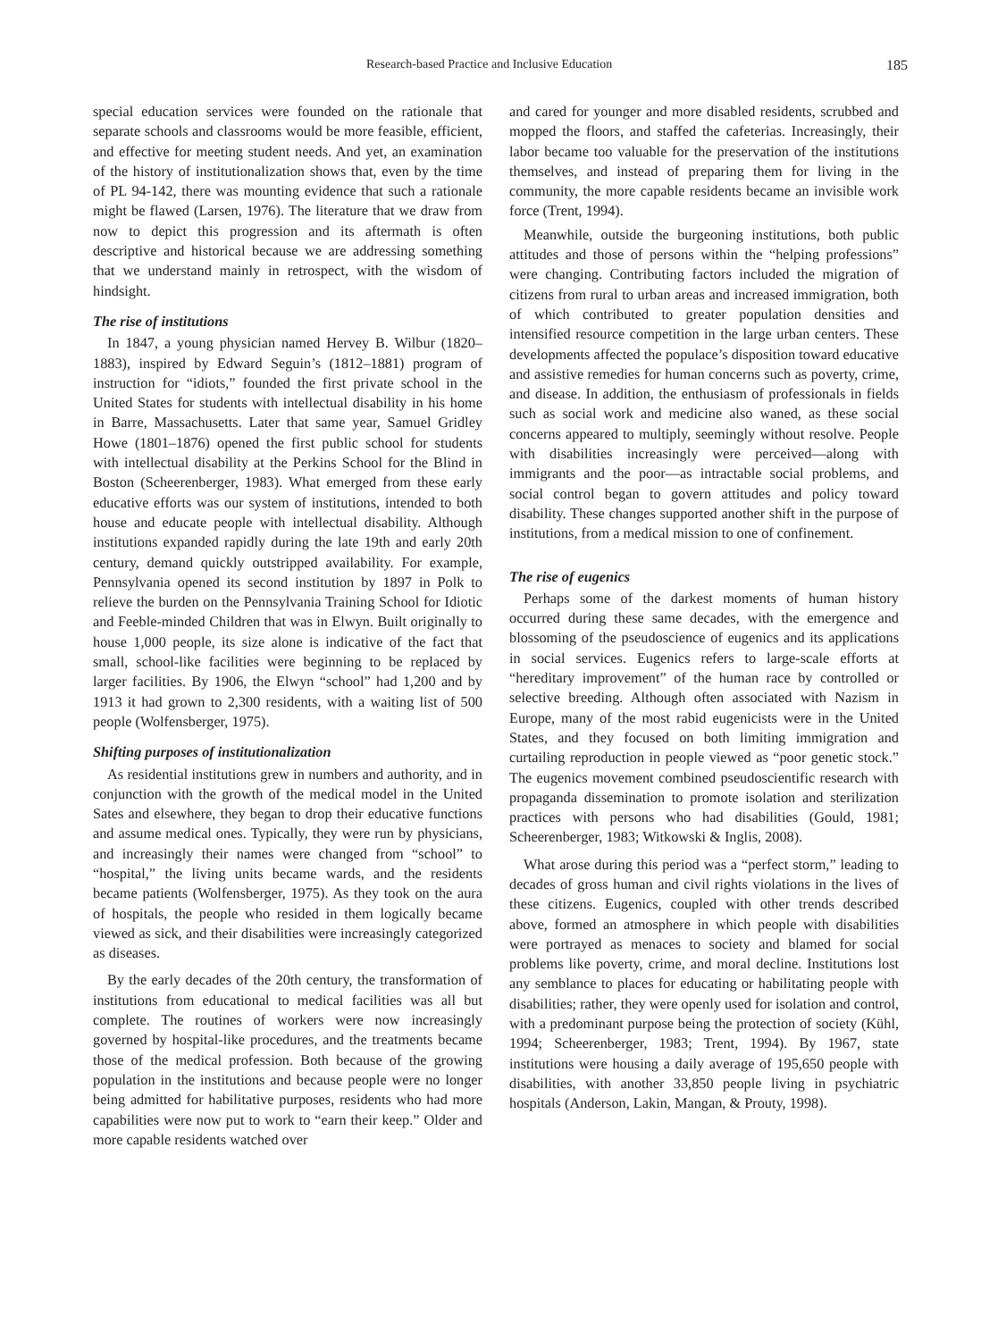Research-based Practice and Inclusive Education 185
special education services were founded on the rationale that separate schools and classrooms would be more feasible, efficient, and effective for meeting student needs. And yet, an examination of the history of institutionalization shows that, even by the time of PL 94-142, there was mounting evidence that such a rationale might be flawed (Larsen, 1976). The literature that we draw from now to depict this progression and its aftermath is often descriptive and historical because we are addressing something that we understand mainly in retrospect, with the wisdom of hindsight.
The rise of institutions
In 1847, a young physician named Hervey B. Wilbur (1820–1883), inspired by Edward Seguin’s (1812–1881) program of instruction for “idiots,” founded the first private school in the United States for students with intellectual disability in his home in Barre, Massachusetts. Later that same year, Samuel Gridley Howe (1801–1876) opened the first public school for students with intellectual disability at the Perkins School for the Blind in Boston (Scheerenberger, 1983). What emerged from these early educative efforts was our system of institutions, intended to both house and educate people with intellectual disability. Although institutions expanded rapidly during the late 19th and early 20th century, demand quickly outstripped availability. For example, Pennsylvania opened its second institution by 1897 in Polk to relieve the burden on the Pennsylvania Training School for Idiotic and Feeble-minded Children that was in Elwyn. Built originally to house 1,000 people, its size alone is indicative of the fact that small, school-like facilities were beginning to be replaced by larger facilities. By 1906, the Elwyn “school” had 1,200 and by 1913 it had grown to 2,300 residents, with a waiting list of 500 people (Wolfensberger, 1975).
Shifting purposes of institutionalization
As residential institutions grew in numbers and authority, and in conjunction with the growth of the medical model in the United Sates and elsewhere, they began to drop their educative functions and assume medical ones. Typically, they were run by physicians, and increasingly their names were changed from “school” to “hospital,” the living units became wards, and the residents became patients (Wolfensberger, 1975). As they took on the aura of hospitals, the people who resided in them logically became viewed as sick, and their disabilities were increasingly categorized as diseases.
By the early decades of the 20th century, the transformation of institutions from educational to medical facilities was all but complete. The routines of workers were now increasingly governed by hospital-like procedures, and the treatments became those of the medical profession. Both because of the growing population in the institutions and because people were no longer being admitted for habilitative purposes, residents who had more capabilities were now put to work to “earn their keep.” Older and more capable residents watched over
and cared for younger and more disabled residents, scrubbed and mopped the floors, and staffed the cafeterias. Increasingly, their labor became too valuable for the preservation of the institutions themselves, and instead of preparing them for living in the community, the more capable residents became an invisible work force (Trent, 1994).
Meanwhile, outside the burgeoning institutions, both public attitudes and those of persons within the “helping professions” were changing. Contributing factors included the migration of citizens from rural to urban areas and increased immigration, both of which contributed to greater population densities and intensified resource competition in the large urban centers. These developments affected the populace’s disposition toward educative and assistive remedies for human concerns such as poverty, crime, and disease. In addition, the enthusiasm of professionals in fields such as social work and medicine also waned, as these social concerns appeared to multiply, seemingly without resolve. People with disabilities increasingly were perceived—along with immigrants and the poor—as intractable social problems, and social control began to govern attitudes and policy toward disability. These changes supported another shift in the purpose of institutions, from a medical mission to one of confinement.
The rise of eugenics
Perhaps some of the darkest moments of human history occurred during these same decades, with the emergence and blossoming of the pseudoscience of eugenics and its applications in social services. Eugenics refers to large-scale efforts at “hereditary improvement” of the human race by controlled or selective breeding. Although often associated with Nazism in Europe, many of the most rabid eugenicists were in the United States, and they focused on both limiting immigration and curtailing reproduction in people viewed as “poor genetic stock.” The eugenics movement combined pseudoscientific research with propaganda dissemination to promote isolation and sterilization practices with persons who had disabilities (Gould, 1981; Scheerenberger, 1983; Witkowski & Inglis, 2008).
What arose during this period was a “perfect storm,” leading to decades of gross human and civil rights violations in the lives of these citizens. Eugenics, coupled with other trends described above, formed an atmosphere in which people with disabilities were portrayed as menaces to society and blamed for social problems like poverty, crime, and moral decline. Institutions lost any semblance to places for educating or habilitating people with disabilities; rather, they were openly used for isolation and control, with a predominant purpose being the protection of society (Kühl, 1994; Scheerenberger, 1983; Trent, 1994). By 1967, state institutions were housing a daily average of 195,650 people with disabilities, with another 33,850 people living in psychiatric hospitals (Anderson, Lakin, Mangan, & Prouty, 1998).